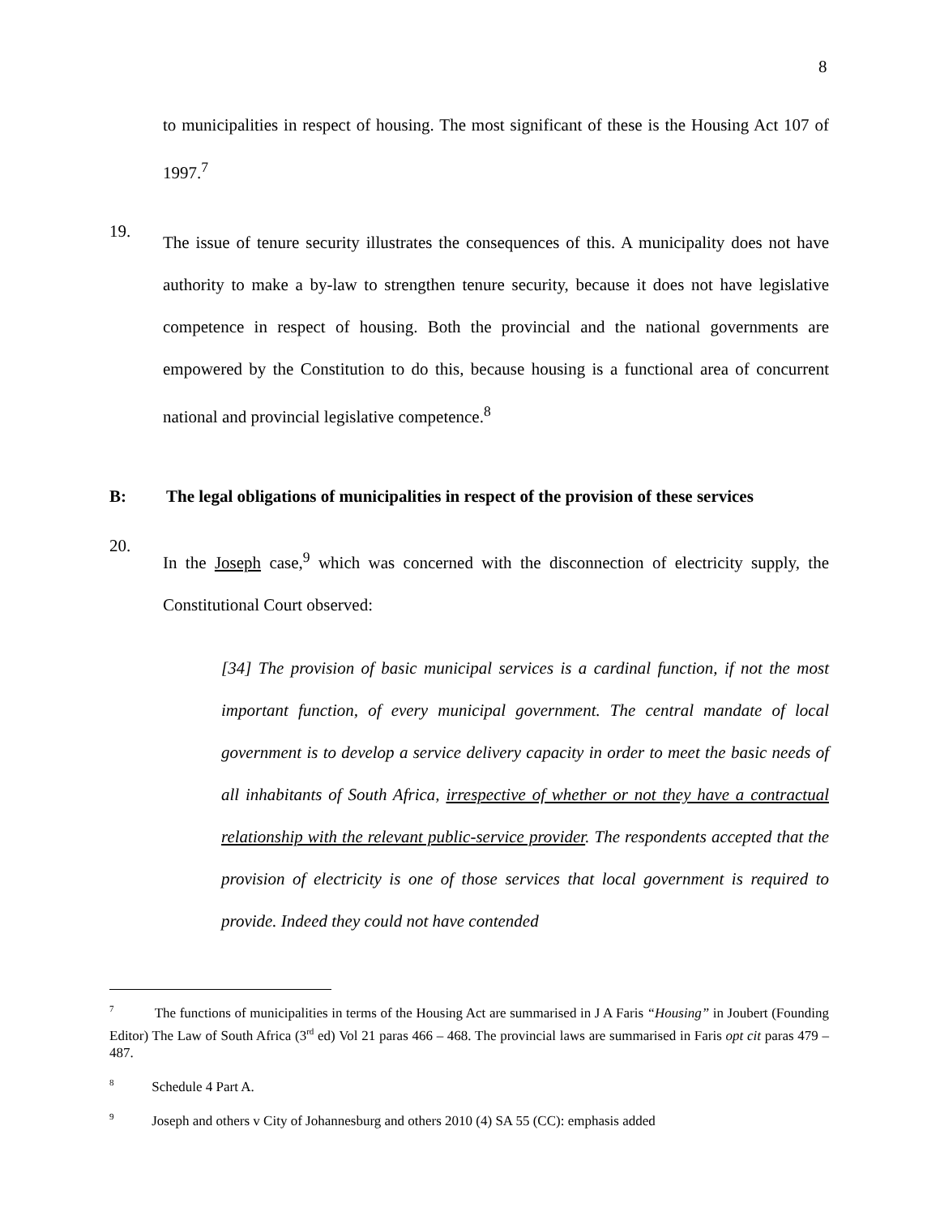8
to municipalities in respect of housing. The most significant of these is the Housing Act 107 of 1997.<sup>7</sup>
19.
The issue of tenure security illustrates the consequences of this. A municipality does not have authority to make a by-law to strengthen tenure security, because it does not have legislative competence in respect of housing. Both the provincial and the national governments are empowered by the Constitution to do this, because housing is a functional area of concurrent national and provincial legislative competence.<sup>8</sup>
B: The legal obligations of municipalities in respect of the provision of these services
20.
In the Joseph case,<sup>9</sup> which was concerned with the disconnection of electricity supply, the Constitutional Court observed:
[34] The provision of basic municipal services is a cardinal function, if not the most important function, of every municipal government. The central mandate of local government is to develop a service delivery capacity in order to meet the basic needs of all inhabitants of South Africa, irrespective of whether or not they have a contractual relationship with the relevant public-service provider. The respondents accepted that the provision of electricity is one of those services that local government is required to provide. Indeed they could not have contended
<sup>7</sup> The functions of municipalities in terms of the Housing Act are summarised in J A Faris “Housing” in Joubert (Founding Editor) The Law of South Africa (3<sup>rd</sup> ed) Vol 21 paras 466 – 468. The provincial laws are summarised in Faris opt cit paras 479 – 487.
<sup>8</sup> Schedule 4 Part A.
<sup>9</sup> Joseph and others v City of Johannesburg and others 2010 (4) SA 55 (CC): emphasis added